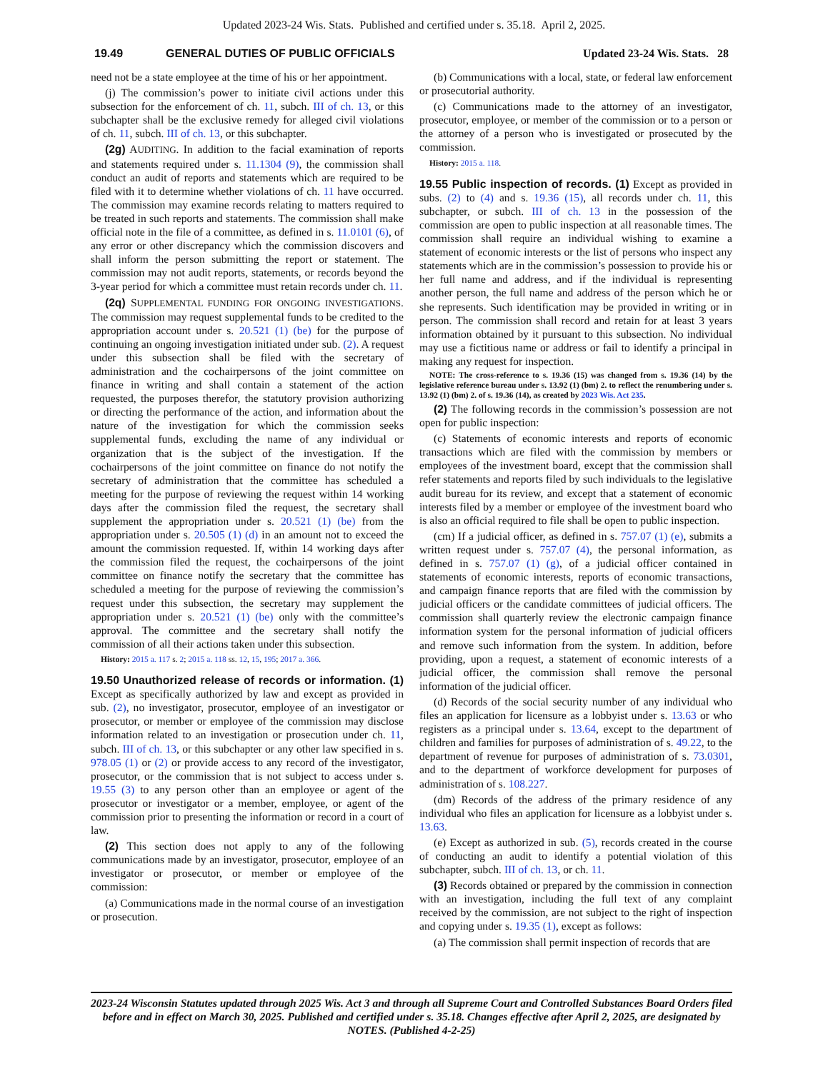Updated 2023-24 Wis. Stats. Published and certified under s. 35.18. April 2, 2025.
19.49 GENERAL DUTIES OF PUBLIC OFFICIALS Updated 23-24 Wis. Stats. 28
need not be a state employee at the time of his or her appointment.
(j) The commission’s power to initiate civil actions under this subsection for the enforcement of ch. 11, subch. III of ch. 13, or this subchapter shall be the exclusive remedy for alleged civil violations of ch. 11, subch. III of ch. 13, or this subchapter.
(2g) AUDITING. In addition to the facial examination of reports and statements required under s. 11.1304 (9), the commission shall conduct an audit of reports and statements which are required to be filed with it to determine whether violations of ch. 11 have occurred. The commission may examine records relating to matters required to be treated in such reports and statements. The commission shall make official note in the file of a committee, as defined in s. 11.0101 (6), of any error or other discrepancy which the commission discovers and shall inform the person submitting the report or statement. The commission may not audit reports, statements, or records beyond the 3-year period for which a committee must retain records under ch. 11.
(2q) SUPPLEMENTAL FUNDING FOR ONGOING INVESTIGATIONS. The commission may request supplemental funds to be credited to the appropriation account under s. 20.521 (1) (be) for the purpose of continuing an ongoing investigation initiated under sub. (2). A request under this subsection shall be filed with the secretary of administration and the cochairpersons of the joint committee on finance in writing and shall contain a statement of the action requested, the purposes therefor, the statutory provision authorizing or directing the performance of the action, and information about the nature of the investigation for which the commission seeks supplemental funds, excluding the name of any individual or organization that is the subject of the investigation. If the cochairpersons of the joint committee on finance do not notify the secretary of administration that the committee has scheduled a meeting for the purpose of reviewing the request within 14 working days after the commission filed the request, the secretary shall supplement the appropriation under s. 20.521 (1) (be) from the appropriation under s. 20.505 (1) (d) in an amount not to exceed the amount the commission requested. If, within 14 working days after the commission filed the request, the cochairpersons of the joint committee on finance notify the secretary that the committee has scheduled a meeting for the purpose of reviewing the commission’s request under this subsection, the secretary may supplement the appropriation under s. 20.521 (1) (be) only with the committee’s approval. The committee and the secretary shall notify the commission of all their actions taken under this subsection.
History: 2015 a. 117 s. 2; 2015 a. 118 ss. 12, 15, 195; 2017 a. 366.
19.50 Unauthorized release of records or information. (1)
Except as specifically authorized by law and except as provided in sub. (2), no investigator, prosecutor, employee of an investigator or prosecutor, or member or employee of the commission may disclose information related to an investigation or prosecution under ch. 11, subch. III of ch. 13, or this subchapter or any other law specified in s. 978.05 (1) or (2) or provide access to any record of the investigator, prosecutor, or the commission that is not subject to access under s. 19.55 (3) to any person other than an employee or agent of the prosecutor or investigator or a member, employee, or agent of the commission prior to presenting the information or record in a court of law.
(2) This section does not apply to any of the following communications made by an investigator, prosecutor, employee of an investigator or prosecutor, or member or employee of the commission:
(a) Communications made in the normal course of an investigation or prosecution.
(b) Communications with a local, state, or federal law enforcement or prosecutorial authority.
(c) Communications made to the attorney of an investigator, prosecutor, employee, or member of the commission or to a person or the attorney of a person who is investigated or prosecuted by the commission.
History: 2015 a. 118.
19.55 Public inspection of records. (1)
Except as provided in subs. (2) to (4) and s. 19.36 (15), all records under ch. 11, this subchapter, or subch. III of ch. 13 in the possession of the commission are open to public inspection at all reasonable times. The commission shall require an individual wishing to examine a statement of economic interests or the list of persons who inspect any statements which are in the commission’s possession to provide his or her full name and address, and if the individual is representing another person, the full name and address of the person which he or she represents. Such identification may be provided in writing or in person. The commission shall record and retain for at least 3 years information obtained by it pursuant to this subsection. No individual may use a fictitious name or address or fail to identify a principal in making any request for inspection.
NOTE: The cross-reference to s. 19.36 (15) was changed from s. 19.36 (14) by the legislative reference bureau under s. 13.92 (1) (bm) 2. to reflect the renumbering under s. 13.92 (1) (bm) 2. of s. 19.36 (14), as created by 2023 Wis. Act 235.
(2) The following records in the commission’s possession are not open for public inspection:
(c) Statements of economic interests and reports of economic transactions which are filed with the commission by members or employees of the investment board, except that the commission shall refer statements and reports filed by such individuals to the legislative audit bureau for its review, and except that a statement of economic interests filed by a member or employee of the investment board who is also an official required to file shall be open to public inspection.
(cm) If a judicial officer, as defined in s. 757.07 (1) (e), submits a written request under s. 757.07 (4), the personal information, as defined in s. 757.07 (1) (g), of a judicial officer contained in statements of economic interests, reports of economic transactions, and campaign finance reports that are filed with the commission by judicial officers or the candidate committees of judicial officers. The commission shall quarterly review the electronic campaign finance information system for the personal information of judicial officers and remove such information from the system. In addition, before providing, upon a request, a statement of economic interests of a judicial officer, the commission shall remove the personal information of the judicial officer.
(d) Records of the social security number of any individual who files an application for licensure as a lobbyist under s. 13.63 or who registers as a principal under s. 13.64, except to the department of children and families for purposes of administration of s. 49.22, to the department of revenue for purposes of administration of s. 73.0301, and to the department of workforce development for purposes of administration of s. 108.227.
(dm) Records of the address of the primary residence of any individual who files an application for licensure as a lobbyist under s. 13.63.
(e) Except as authorized in sub. (5), records created in the course of conducting an audit to identify a potential violation of this subchapter, subch. III of ch. 13, or ch. 11.
(3) Records obtained or prepared by the commission in connection with an investigation, including the full text of any complaint received by the commission, are not subject to the right of inspection and copying under s. 19.35 (1), except as follows:
(a) The commission shall permit inspection of records that are
2023-24 Wisconsin Statutes updated through 2025 Wis. Act 3 and through all Supreme Court and Controlled Substances Board Orders filed before and in effect on March 30, 2025. Published and certified under s. 35.18. Changes effective after April 2, 2025, are designated by NOTES. (Published 4-2-25)